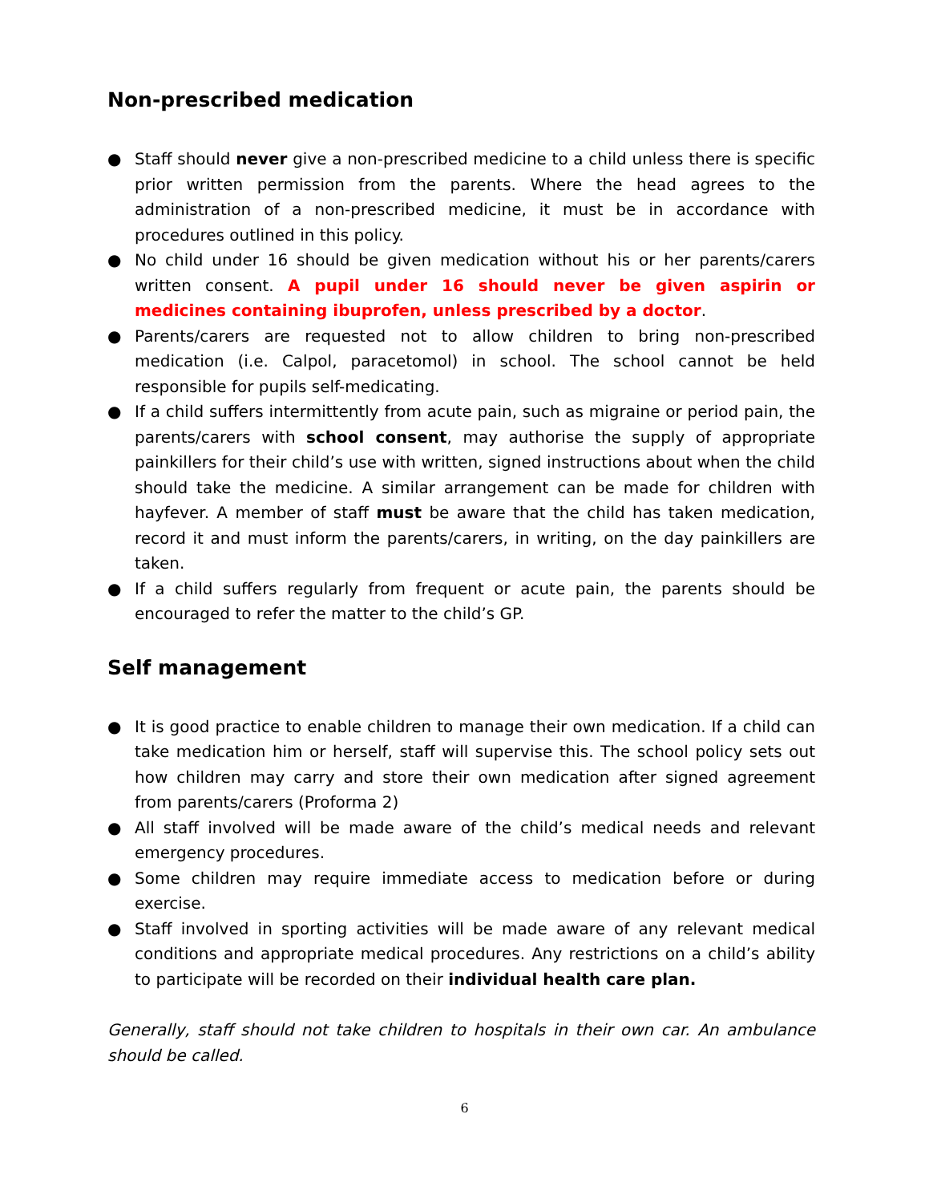Non-prescribed medication
● Staff should never give a non-prescribed medicine to a child unless there is specific prior written permission from the parents. Where the head agrees to the administration of a non-prescribed medicine, it must be in accordance with procedures outlined in this policy.
● No child under 16 should be given medication without his or her parents/carers written consent. A pupil under 16 should never be given aspirin or medicines containing ibuprofen, unless prescribed by a doctor.
● Parents/carers are requested not to allow children to bring non-prescribed medication (i.e. Calpol, paracetomol) in school. The school cannot be held responsible for pupils self-medicating.
● If a child suffers intermittently from acute pain, such as migraine or period pain, the parents/carers with school consent, may authorise the supply of appropriate painkillers for their child’s use with written, signed instructions about when the child should take the medicine. A similar arrangement can be made for children with hayfever. A member of staff must be aware that the child has taken medication, record it and must inform the parents/carers, in writing, on the day painkillers are taken.
● If a child suffers regularly from frequent or acute pain, the parents should be encouraged to refer the matter to the child’s GP.
Self management
● It is good practice to enable children to manage their own medication. If a child can take medication him or herself, staff will supervise this. The school policy sets out how children may carry and store their own medication after signed agreement from parents/carers (Proforma 2)
● All staff involved will be made aware of the child’s medical needs and relevant emergency procedures.
● Some children may require immediate access to medication before or during exercise.
● Staff involved in sporting activities will be made aware of any relevant medical conditions and appropriate medical procedures. Any restrictions on a child’s ability to participate will be recorded on their individual health care plan.
Generally, staff should not take children to hospitals in their own car. An ambulance should be called.
6